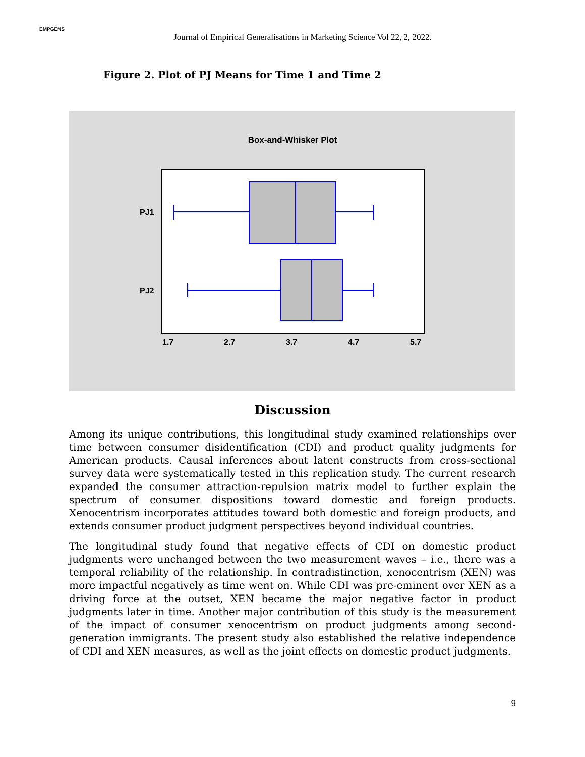EMPGENS
Journal of Empirical Generalisations in Marketing Science Vol 22, 2, 2022.
Figure 2. Plot of PJ Means for Time 1 and Time 2
Box-and-Whisker Plot
PJ1
PJ2
1.7
2.7
3.7
4.7
5.7
Discussion
Among its unique contributions, this longitudinal study examined relationships over time between consumer disidentification (CDI) and product quality judgments for American products. Causal inferences about latent constructs from cross-sectional survey data were systematically tested in this replication study. The current research expanded the consumer attraction-repulsion matrix model to further explain the spectrum of consumer dispositions toward domestic and foreign products. Xenocentrism incorporates attitudes toward both domestic and foreign products, and extends consumer product judgment perspectives beyond individual countries.
The longitudinal study found that negative effects of CDI on domestic product judgments were unchanged between the two measurement waves – i.e., there was a temporal reliability of the relationship. In contradistinction, xenocentrism (XEN) was more impactful negatively as time went on. While CDI was pre-eminent over XEN as a driving force at the outset, XEN became the major negative factor in product judgments later in time. Another major contribution of this study is the measurement of the impact of consumer xenocentrism on product judgments among second-generation immigrants. The present study also established the relative independence of CDI and XEN measures, as well as the joint effects on domestic product judgments.
9